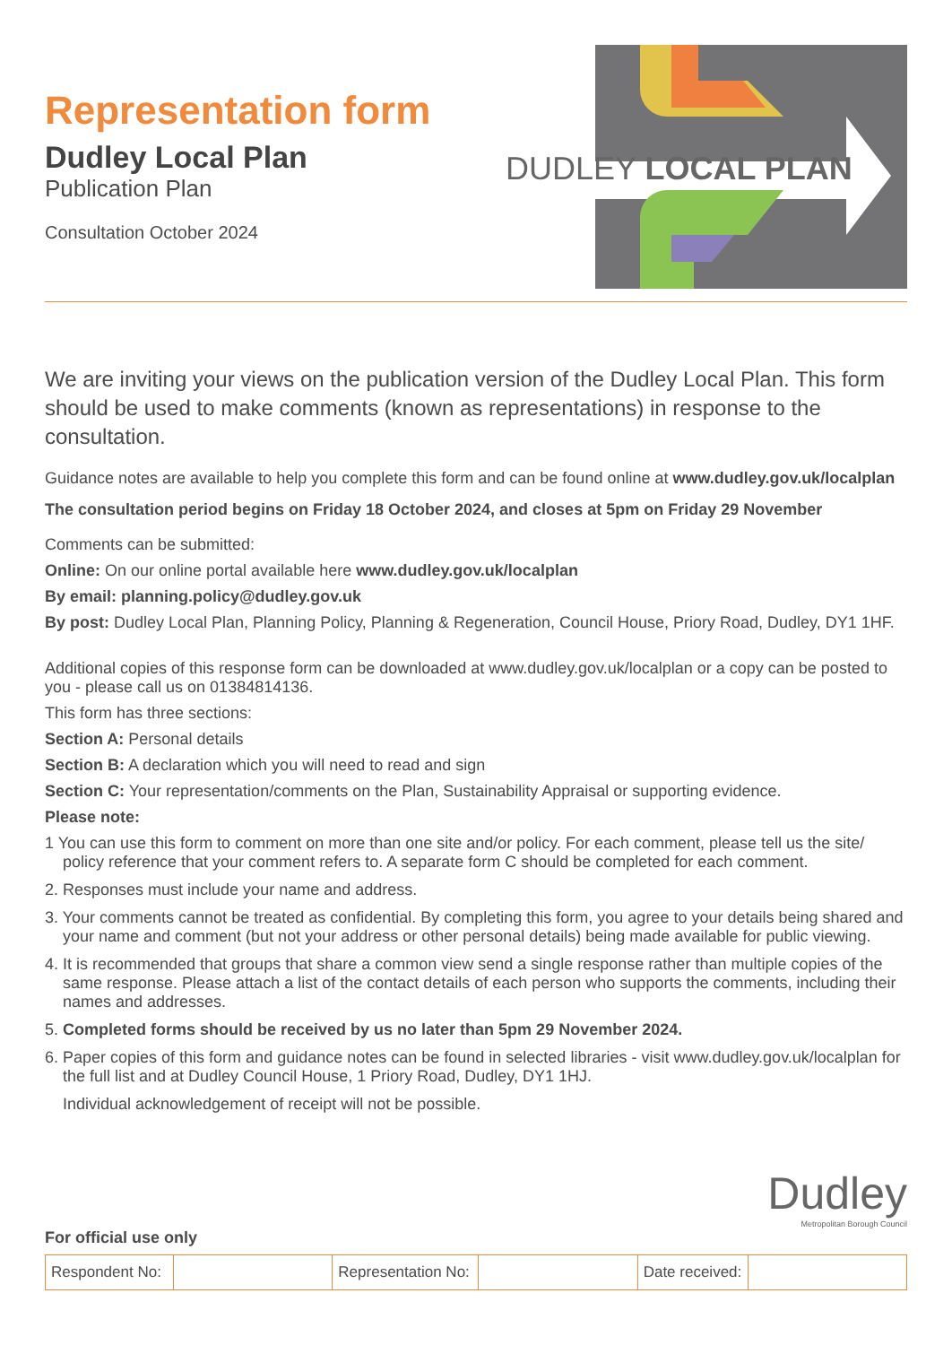Representation form
Dudley Local Plan
Publication Plan
Consultation October 2024
DUDLEY LOCAL PLAN
We are inviting your views on the publication version of the Dudley Local Plan. This form should be used to make comments (known as representations) in response to the consultation.
Guidance notes are available to help you complete this form and can be found online at www.dudley.gov.uk/localplan
The consultation period begins on Friday 18 October 2024, and closes at 5pm on Friday 29 November
Comments can be submitted:
Online: On our online portal available here www.dudley.gov.uk/localplan
By email: planning.policy@dudley.gov.uk
By post: Dudley Local Plan, Planning Policy, Planning & Regeneration, Council House, Priory Road, Dudley, DY1 1HF.
Additional copies of this response form can be downloaded at www.dudley.gov.uk/localplan or a copy can be posted to you - please call us on 01384814136.
This form has three sections:
Section A: Personal details
Section B: A declaration which you will need to read and sign
Section C: Your representation/comments on the Plan, Sustainability Appraisal or supporting evidence.
Please note:
1 You can use this form to comment on more than one site and/or policy. For each comment, please tell us the site/ policy reference that your comment refers to. A separate form C should be completed for each comment.
2. Responses must include your name and address.
3. Your comments cannot be treated as confidential. By completing this form, you agree to your details being shared and your name and comment (but not your address or other personal details) being made available for public viewing.
4. It is recommended that groups that share a common view send a single response rather than multiple copies of the same response. Please attach a list of the contact details of each person who supports the comments, including their names and addresses.
5. Completed forms should be received by us no later than 5pm 29 November 2024.
6. Paper copies of this form and guidance notes can be found in selected libraries - visit www.dudley.gov.uk/localplan for the full list and at Dudley Council House, 1 Priory Road, Dudley, DY1 1HJ.
Individual acknowledgement of receipt will not be possible.
Dudley
Metropolitan Borough Council
For official use only
| Respondent No: | | Representation No: | | Date received: | |